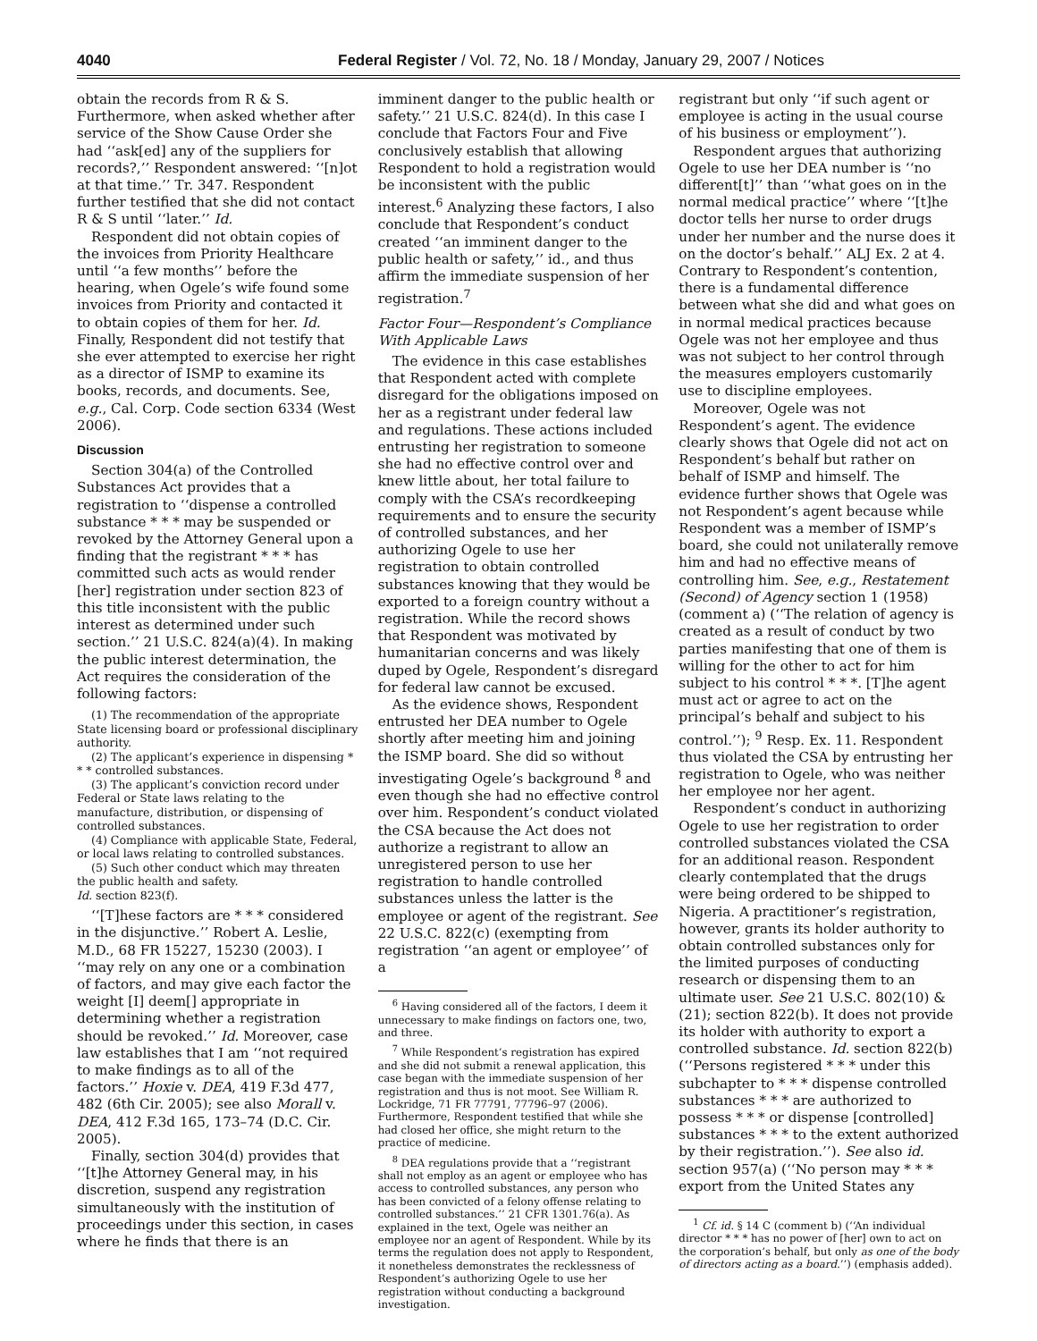4040 Federal Register / Vol. 72, No. 18 / Monday, January 29, 2007 / Notices
obtain the records from R & S. Furthermore, when asked whether after service of the Show Cause Order she had ‘‘ask[ed] any of the suppliers for records?,’’ Respondent answered: ‘‘[n]ot at that time.’’ Tr. 347. Respondent further testified that she did not contact R & S until ‘‘later.’’ Id.
Respondent did not obtain copies of the invoices from Priority Healthcare until ‘‘a few months’’ before the hearing, when Ogele’s wife found some invoices from Priority and contacted it to obtain copies of them for her. Id. Finally, Respondent did not testify that she ever attempted to exercise her right as a director of ISMP to examine its books, records, and documents. See, e.g., Cal. Corp. Code section 6334 (West 2006).
Discussion
Section 304(a) of the Controlled Substances Act provides that a registration to ‘‘dispense a controlled substance * * * may be suspended or revoked by the Attorney General upon a finding that the registrant * * * has committed such acts as would render [her] registration under section 823 of this title inconsistent with the public interest as determined under such section.’’ 21 U.S.C. 824(a)(4). In making the public interest determination, the Act requires the consideration of the following factors:
(1) The recommendation of the appropriate State licensing board or professional disciplinary authority.
(2) The applicant’s experience in dispensing * * * controlled substances.
(3) The applicant’s conviction record under Federal or State laws relating to the manufacture, distribution, or dispensing of controlled substances.
(4) Compliance with applicable State, Federal, or local laws relating to controlled substances.
(5) Such other conduct which may threaten the public health and safety.
Id. section 823(f).
‘‘[T]hese factors are * * * considered in the disjunctive.’’ Robert A. Leslie, M.D., 68 FR 15227, 15230 (2003). I ‘‘may rely on any one or a combination of factors, and may give each factor the weight [I] deem[] appropriate in determining whether a registration should be revoked.’’ Id. Moreover, case law establishes that I am ‘‘not required to make findings as to all of the factors.’’ Hoxie v. DEA, 419 F.3d 477, 482 (6th Cir. 2005); see also Morall v. DEA, 412 F.3d 165, 173–74 (D.C. Cir. 2005).
Finally, section 304(d) provides that ‘‘[t]he Attorney General may, in his discretion, suspend any registration simultaneously with the institution of proceedings under this section, in cases where he finds that there is an
imminent danger to the public health or safety.’’ 21 U.S.C. 824(d). In this case I conclude that Factors Four and Five conclusively establish that allowing Respondent to hold a registration would be inconsistent with the public interest.<sup>6</sup> Analyzing these factors, I also conclude that Respondent’s conduct created ‘‘an imminent danger to the public health or safety,’’ id., and thus affirm the immediate suspension of her registration.<sup>7</sup>
Factor Four—Respondent’s Compliance With Applicable Laws
The evidence in this case establishes that Respondent acted with complete disregard for the obligations imposed on her as a registrant under federal law and regulations. These actions included entrusting her registration to someone she had no effective control over and knew little about, her total failure to comply with the CSA’s recordkeeping requirements and to ensure the security of controlled substances, and her authorizing Ogele to use her registration to obtain controlled substances knowing that they would be exported to a foreign country without a registration. While the record shows that Respondent was motivated by humanitarian concerns and was likely duped by Ogele, Respondent’s disregard for federal law cannot be excused.
As the evidence shows, Respondent entrusted her DEA number to Ogele shortly after meeting him and joining the ISMP board. She did so without investigating Ogele’s background <sup>8</sup> and even though she had no effective control over him. Respondent’s conduct violated the CSA because the Act does not authorize a registrant to allow an unregistered person to use her registration to handle controlled substances unless the latter is the employee or agent of the registrant. See 22 U.S.C. 822(c) (exempting from registration ‘‘an agent or employee’’ of a
<sup>6</sup> Having considered all of the factors, I deem it unnecessary to make findings on factors one, two, and three.
<sup>7</sup> While Respondent’s registration has expired and she did not submit a renewal application, this case began with the immediate suspension of her registration and thus is not moot. See William R. Lockridge, 71 FR 77791, 77796–97 (2006). Furthermore, Respondent testified that while she had closed her office, she might return to the practice of medicine.
<sup>8</sup> DEA regulations provide that a ‘‘registrant shall not employ as an agent or employee who has access to controlled substances, any person who has been convicted of a felony offense relating to controlled substances.’’ 21 CFR 1301.76(a). As explained in the text, Ogele was neither an employee nor an agent of Respondent. While by its terms the regulation does not apply to Respondent, it nonetheless demonstrates the recklessness of Respondent’s authorizing Ogele to use her registration without conducting a background investigation.
registrant but only ‘‘if such agent or employee is acting in the usual course of his business or employment’’).
Respondent argues that authorizing Ogele to use her DEA number is ‘‘no different[t]’’ than ‘‘what goes on in the normal medical practice’’ where ‘‘[t]he doctor tells her nurse to order drugs under her number and the nurse does it on the doctor’s behalf.’’ ALJ Ex. 2 at 4. Contrary to Respondent’s contention, there is a fundamental difference between what she did and what goes on in normal medical practices because Ogele was not her employee and thus was not subject to her control through the measures employers customarily use to discipline employees.
Moreover, Ogele was not Respondent’s agent. The evidence clearly shows that Ogele did not act on Respondent’s behalf but rather on behalf of ISMP and himself. The evidence further shows that Ogele was not Respondent’s agent because while Respondent was a member of ISMP’s board, she could not unilaterally remove him and had no effective means of controlling him. See, e.g., Restatement (Second) of Agency section 1 (1958) (comment a) (‘‘The relation of agency is created as a result of conduct by two parties manifesting that one of them is willing for the other to act for him subject to his control * * *. [T]he agent must act or agree to act on the principal’s behalf and subject to his control.’’); <sup>9</sup> Resp. Ex. 11. Respondent thus violated the CSA by entrusting her registration to Ogele, who was neither her employee nor her agent.
Respondent’s conduct in authorizing Ogele to use her registration to order controlled substances violated the CSA for an additional reason. Respondent clearly contemplated that the drugs were being ordered to be shipped to Nigeria. A practitioner’s registration, however, grants its holder authority to obtain controlled substances only for the limited purposes of conducting research or dispensing them to an ultimate user. See 21 U.S.C. 802(10) & (21); section 822(b). It does not provide its holder with authority to export a controlled substance. Id. section 822(b) (‘‘Persons registered * * * under this subchapter to * * * dispense controlled substances * * * are authorized to possess * * * or dispense [controlled] substances * * * to the extent authorized by their registration.’’). See also id. section 957(a) (‘‘No person may * * * export from the United States any
<sup>1</sup> Cf. id. § 14 C (comment b) (‘‘An individual director * * * has no power of [her] own to act on the corporation’s behalf, but only as one of the body of directors acting as a board.’’) (emphasis added).